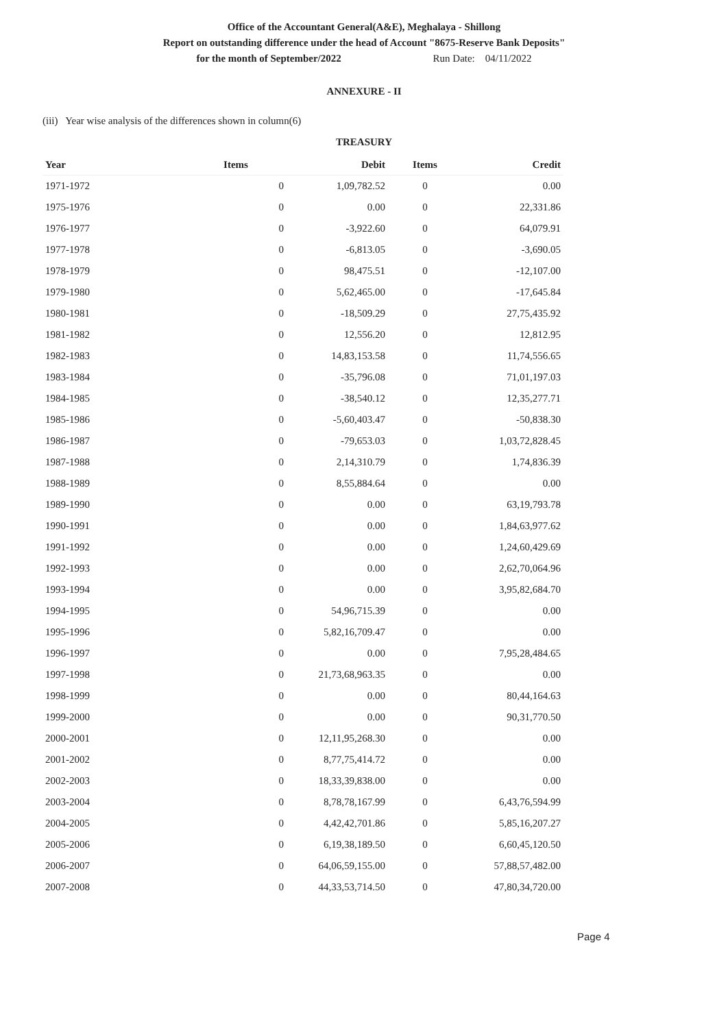Office of the Accountant General(A&E), Meghalaya - Shillong
Report on outstanding difference under the head of Account "8675-Reserve Bank Deposits"
for the month of September/2022 Run Date: 04/11/2022
ANNEXURE - II
(iii) Year wise analysis of the differences shown in column(6)
TREASURY
| Year | Items | Debit | Items | Credit |
| --- | --- | --- | --- | --- |
| 1971-1972 | 0 | 1,09,782.52 | 0 | 0.00 |
| 1975-1976 | 0 | 0.00 | 0 | 22,331.86 |
| 1976-1977 | 0 | -3,922.60 | 0 | 64,079.91 |
| 1977-1978 | 0 | -6,813.05 | 0 | -3,690.05 |
| 1978-1979 | 0 | 98,475.51 | 0 | -12,107.00 |
| 1979-1980 | 0 | 5,62,465.00 | 0 | -17,645.84 |
| 1980-1981 | 0 | -18,509.29 | 0 | 27,75,435.92 |
| 1981-1982 | 0 | 12,556.20 | 0 | 12,812.95 |
| 1982-1983 | 0 | 14,83,153.58 | 0 | 11,74,556.65 |
| 1983-1984 | 0 | -35,796.08 | 0 | 71,01,197.03 |
| 1984-1985 | 0 | -38,540.12 | 0 | 12,35,277.71 |
| 1985-1986 | 0 | -5,60,403.47 | 0 | -50,838.30 |
| 1986-1987 | 0 | -79,653.03 | 0 | 1,03,72,828.45 |
| 1987-1988 | 0 | 2,14,310.79 | 0 | 1,74,836.39 |
| 1988-1989 | 0 | 8,55,884.64 | 0 | 0.00 |
| 1989-1990 | 0 | 0.00 | 0 | 63,19,793.78 |
| 1990-1991 | 0 | 0.00 | 0 | 1,84,63,977.62 |
| 1991-1992 | 0 | 0.00 | 0 | 1,24,60,429.69 |
| 1992-1993 | 0 | 0.00 | 0 | 2,62,70,064.96 |
| 1993-1994 | 0 | 0.00 | 0 | 3,95,82,684.70 |
| 1994-1995 | 0 | 54,96,715.39 | 0 | 0.00 |
| 1995-1996 | 0 | 5,82,16,709.47 | 0 | 0.00 |
| 1996-1997 | 0 | 0.00 | 0 | 7,95,28,484.65 |
| 1997-1998 | 0 | 21,73,68,963.35 | 0 | 0.00 |
| 1998-1999 | 0 | 0.00 | 0 | 80,44,164.63 |
| 1999-2000 | 0 | 0.00 | 0 | 90,31,770.50 |
| 2000-2001 | 0 | 12,11,95,268.30 | 0 | 0.00 |
| 2001-2002 | 0 | 8,77,75,414.72 | 0 | 0.00 |
| 2002-2003 | 0 | 18,33,39,838.00 | 0 | 0.00 |
| 2003-2004 | 0 | 8,78,78,167.99 | 0 | 6,43,76,594.99 |
| 2004-2005 | 0 | 4,42,42,701.86 | 0 | 5,85,16,207.27 |
| 2005-2006 | 0 | 6,19,38,189.50 | 0 | 6,60,45,120.50 |
| 2006-2007 | 0 | 64,06,59,155.00 | 0 | 57,88,57,482.00 |
| 2007-2008 | 0 | 44,33,53,714.50 | 0 | 47,80,34,720.00 |
Page 4